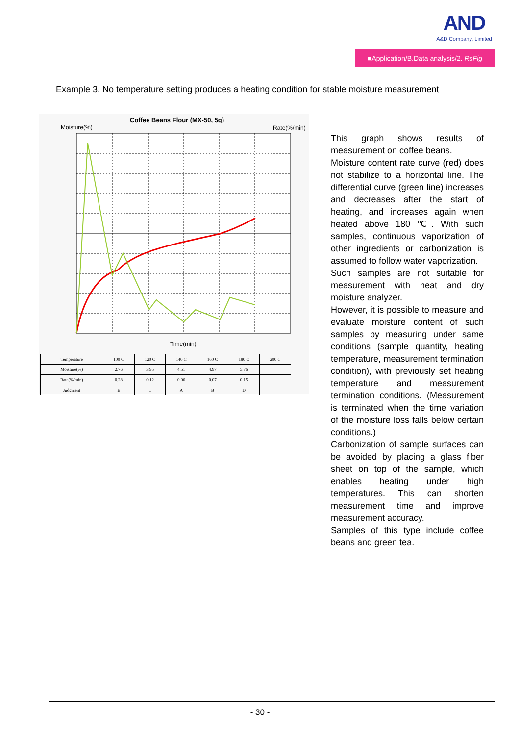AND
A&D Company, Limited
■Application/B.Data analysis/2. RsFig
Example 3. No temperature setting produces a heating condition for stable moisture measurement
Coffee Beans Flour (MX-50, 5g)
Moisture(%)
Rate(%/min)
Time(min)
| Temperature | 100 C | 120 C | 140 C | 160 C | 180 C | 200 C |
| Moisture(%) | 2.76 | 3.95 | 4.51 | 4.97 | 5.76 | |
| Rate(%/min) | 0.28 | 0.12 | 0.06 | 0.07 | 0.15 | |
| Judgment | E | C | A | B | D | |
This graph shows results of measurement on coffee beans.
Moisture content rate curve (red) does not stabilize to a horizontal line. The differential curve (green line) increases and decreases after the start of heating, and increases again when heated above 180 ℃. With such samples, continuous vaporization of other ingredients or carbonization is assumed to follow water vaporization.
Such samples are not suitable for measurement with heat and dry moisture analyzer.
However, it is possible to measure and evaluate moisture content of such samples by measuring under same conditions (sample quantity, heating temperature, measurement termination condition), with previously set heating temperature and measurement termination conditions. (Measurement is terminated when the time variation of the moisture loss falls below certain conditions.)
Carbonization of sample surfaces can be avoided by placing a glass fiber sheet on top of the sample, which enables heating under high temperatures. This can shorten measurement time and improve measurement accuracy.
Samples of this type include coffee beans and green tea.
- 30 -